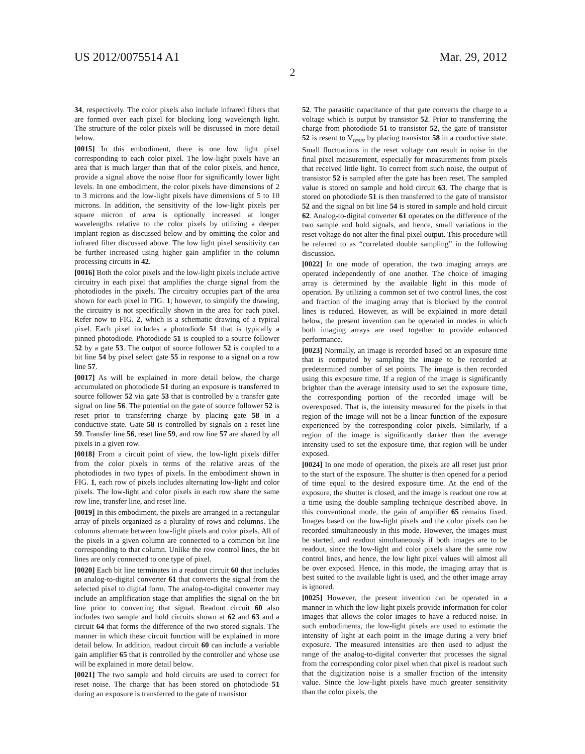US 2012/0075514 A1 Mar. 29, 2012
2
34, respectively. The color pixels also include infrared filters that are formed over each pixel for blocking long wavelength light. The structure of the color pixels will be discussed in more detail below.
[0015] In this embodiment, there is one low light pixel corresponding to each color pixel. The low-light pixels have an area that is much larger than that of the color pixels, and hence, provide a signal above the noise floor for significantly lower light levels. In one embodiment, the color pixels have dimensions of 2 to 3 microns and the low-light pixels have dimensions of 5 to 10 microns. In addition, the sensitivity of the low-light pixels per square micron of area is optionally increased at longer wavelengths relative to the color pixels by utilizing a deeper implant region as discussed below and by omitting the color and infrared filter discussed above. The low light pixel sensitivity can be further increased using higher gain amplifier in the column processing circuits in 42.
[0016] Both the color pixels and the low-light pixels include active circuitry in each pixel that amplifies the charge signal from the photodiodes in the pixels. The circuitry occupies part of the area shown for each pixel in FIG. 1; however, to simplify the drawing, the circuitry is not specifically shown in the area for each pixel. Refer now to FIG. 2, which is a schematic drawing of a typical pixel. Each pixel includes a photodiode 51 that is typically a pinned photodiode. Photodiode 51 is coupled to a source follower 52 by a gate 53. The output of source follower 52 is coupled to a bit line 54 by pixel select gate 55 in response to a signal on a row line 57.
[0017] As will be explained in more detail below, the charge accumulated on photodiode 51 during an exposure is transferred to source follower 52 via gate 53 that is controlled by a transfer gate signal on line 56. The potential on the gate of source follower 52 is reset prior to transferring charge by placing gate 58 in a conductive state. Gate 58 is controlled by signals on a reset line 59. Transfer line 56, reset line 59, and row line 57 are shared by all pixels in a given row.
[0018] From a circuit point of view, the low-light pixels differ from the color pixels in terms of the relative areas of the photodiodes in two types of pixels. In the embodiment shown in FIG. 1, each row of pixels includes alternating low-light and color pixels. The low-light and color pixels in each row share the same row line, transfer line, and reset line.
[0019] In this embodiment, the pixels are arranged in a rectangular array of pixels organized as a plurality of rows and columns. The columns alternate between low-light pixels and color pixels. All of the pixels in a given column are connected to a common bit line corresponding to that column. Unlike the row control lines, the bit lines are only connected to one type of pixel.
[0020] Each bit line terminates in a readout circuit 60 that includes an analog-to-digital converter 61 that converts the signal from the selected pixel to digital form. The analog-to-digital converter may include an amplification stage that amplifies the signal on the bit line prior to converting that signal. Readout circuit 60 also includes two sample and hold circuits shown at 62 and 63 and a circuit 64 that forms the difference of the two stored signals. The manner in which these circuit function will be explained in more detail below. In addition, readout circuit 60 can include a variable gain amplifier 65 that is controlled by the controller and whose use will be explained in more detail below.
[0021] The two sample and hold circuits are used to correct for reset noise. The charge that has been stored on photodiode 51 during an exposure is transferred to the gate of transistor
52. The parasitic capacitance of that gate converts the charge to a voltage which is output by transistor 52. Prior to transferring the charge from photodiode 51 to transistor 52, the gate of transistor 52 is resent to V<sub>reset</sub> by placing transistor 58 in a conductive state. Small fluctuations in the reset voltage can result in noise in the final pixel measurement, especially for measurements from pixels that received little light. To correct from such noise, the output of transistor 52 is sampled after the gate has been reset. The sampled value is stored on sample and hold circuit 63. The charge that is stored on photodiode 51 is then transferred to the gate of transistor 52 and the signal on bit line 54 is stored in sample and hold circuit 62. Analog-to-digital converter 61 operates on the difference of the two sample and hold signals, and hence, small variations in the reset voltage do not alter the final pixel output. This procedure will be referred to as “correlated double sampling” in the following discussion.
[0022] In one mode of operation, the two imaging arrays are operated independently of one another. The choice of imaging array is determined by the available light in this mode of operation. By utilizing a common set of two control lines, the cost and fraction of the imaging array that is blocked by the control lines is reduced. However, as will be explained in more detail below, the present invention can be operated in modes in which both imaging arrays are used together to provide enhanced performance.
[0023] Normally, an image is recorded based on an exposure time that is computed by sampling the image to be recorded at predetermined number of set points. The image is then recorded using this exposure time. If a region of the image is significantly brighter than the average intensity used to set the exposure time, the corresponding portion of the recorded image will be overexposed. That is, the intensity measured for the pixels in that region of the image will not be a linear function of the exposure experienced by the corresponding color pixels. Similarly, if a region of the image is significantly darker than the average intensity used to set the exposure time, that region will be under exposed.
[0024] In one mode of operation, the pixels are all reset just prior to the start of the exposure. The shutter is then opened for a period of time equal to the desired exposure time. At the end of the exposure, the shutter is closed, and the image is readout one row at a time using the double sampling technique described above. In this conventional mode, the gain of amplifier 65 remains fixed. Images based on the low-light pixels and the color pixels can be recorded simultaneously in this mode. However, the images must be started, and readout simultaneously if both images are to be readout, since the low-light and color pixels share the same row control lines, and hence, the low light pixel values will almost all be over exposed. Hence, in this mode, the imaging array that is best suited to the available light is used, and the other image array is ignored.
[0025] However, the present invention can be operated in a manner in which the low-light pixels provide information for color images that allows the color images to have a reduced noise. In such embodiments, the low-light pixels are used to estimate the intensity of light at each point in the image during a very brief exposure. The measured intensities are then used to adjust the range of the analog-to-digital converter that processes the signal from the corresponding color pixel when that pixel is readout such that the digitization noise is a smaller fraction of the intensity value. Since the low-light pixels have much greater sensitivity than the color pixels, the